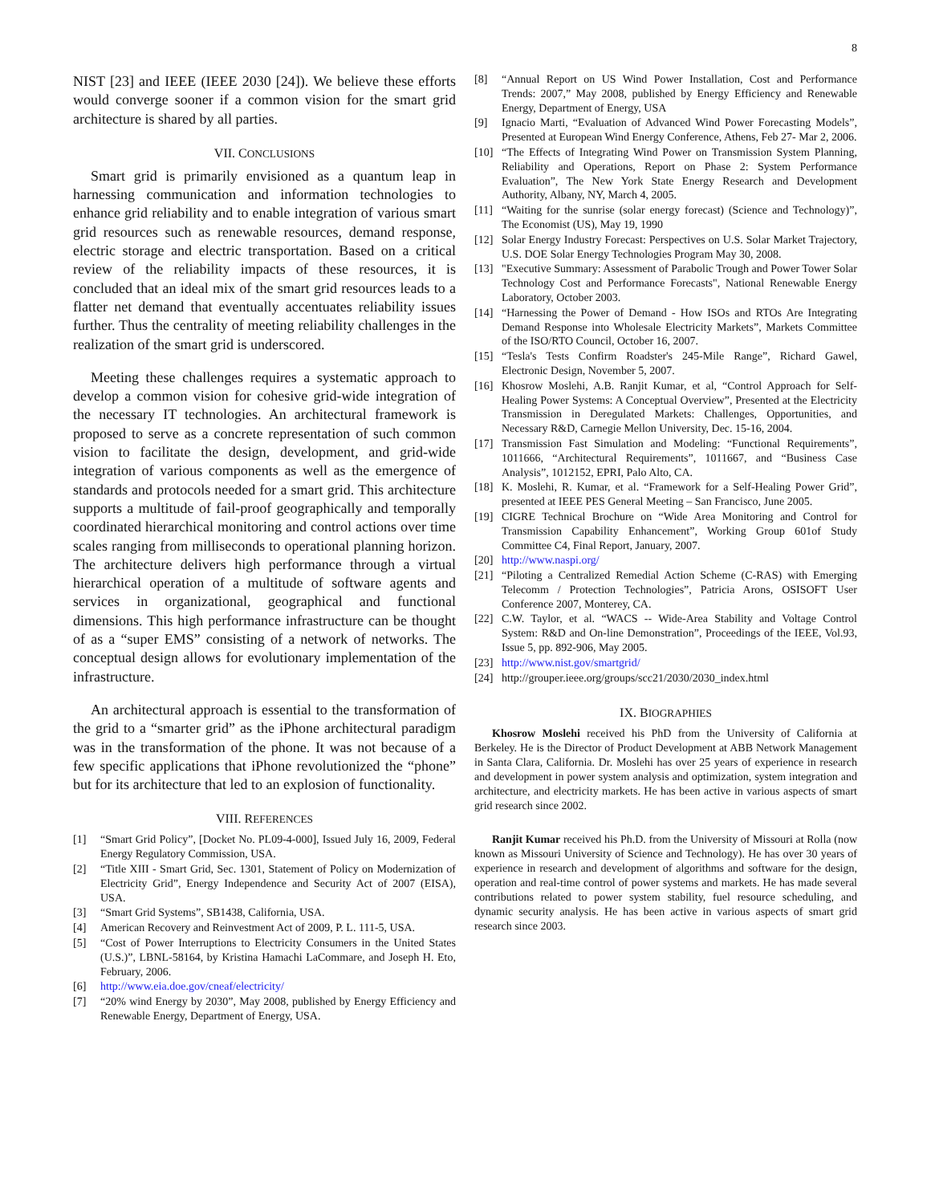8
NIST [23] and IEEE (IEEE 2030 [24]). We believe these efforts would converge sooner if a common vision for the smart grid architecture is shared by all parties.
VII. CONCLUSIONS
Smart grid is primarily envisioned as a quantum leap in harnessing communication and information technologies to enhance grid reliability and to enable integration of various smart grid resources such as renewable resources, demand response, electric storage and electric transportation. Based on a critical review of the reliability impacts of these resources, it is concluded that an ideal mix of the smart grid resources leads to a flatter net demand that eventually accentuates reliability issues further. Thus the centrality of meeting reliability challenges in the realization of the smart grid is underscored.
Meeting these challenges requires a systematic approach to develop a common vision for cohesive grid-wide integration of the necessary IT technologies. An architectural framework is proposed to serve as a concrete representation of such common vision to facilitate the design, development, and grid-wide integration of various components as well as the emergence of standards and protocols needed for a smart grid. This architecture supports a multitude of fail-proof geographically and temporally coordinated hierarchical monitoring and control actions over time scales ranging from milliseconds to operational planning horizon. The architecture delivers high performance through a virtual hierarchical operation of a multitude of software agents and services in organizational, geographical and functional dimensions. This high performance infrastructure can be thought of as a “super EMS” consisting of a network of networks. The conceptual design allows for evolutionary implementation of the infrastructure.
An architectural approach is essential to the transformation of the grid to a “smarter grid” as the iPhone architectural paradigm was in the transformation of the phone. It was not because of a few specific applications that iPhone revolutionized the “phone” but for its architecture that led to an explosion of functionality.
VIII. REFERENCES
[1] “Smart Grid Policy”, [Docket No. PL09-4-000], Issued July 16, 2009, Federal Energy Regulatory Commission, USA.
[2] “Title XIII - Smart Grid, Sec. 1301, Statement of Policy on Modernization of Electricity Grid”, Energy Independence and Security Act of 2007 (EISA), USA.
[3] “Smart Grid Systems”, SB1438, California, USA.
[4] American Recovery and Reinvestment Act of 2009, P. L. 111-5, USA.
[5] “Cost of Power Interruptions to Electricity Consumers in the United States (U.S.)”, LBNL-58164, by Kristina Hamachi LaCommare, and Joseph H. Eto, February, 2006.
[6] http://www.eia.doe.gov/cneaf/electricity/
[7] “20% wind Energy by 2030”, May 2008, published by Energy Efficiency and Renewable Energy, Department of Energy, USA.
[8] “Annual Report on US Wind Power Installation, Cost and Performance Trends: 2007,” May 2008, published by Energy Efficiency and Renewable Energy, Department of Energy, USA
[9] Ignacio Marti, “Evaluation of Advanced Wind Power Forecasting Models”, Presented at European Wind Energy Conference, Athens, Feb 27- Mar 2, 2006.
[10] “The Effects of Integrating Wind Power on Transmission System Planning, Reliability and Operations, Report on Phase 2: System Performance Evaluation”, The New York State Energy Research and Development Authority, Albany, NY, March 4, 2005.
[11] “Waiting for the sunrise (solar energy forecast) (Science and Technology)”, The Economist (US), May 19, 1990
[12] Solar Energy Industry Forecast: Perspectives on U.S. Solar Market Trajectory, U.S. DOE Solar Energy Technologies Program May 30, 2008.
[13] "Executive Summary: Assessment of Parabolic Trough and Power Tower Solar Technology Cost and Performance Forecasts", National Renewable Energy Laboratory, October 2003.
[14] “Harnessing the Power of Demand - How ISOs and RTOs Are Integrating Demand Response into Wholesale Electricity Markets”, Markets Committee of the ISO/RTO Council, October 16, 2007.
[15] “Tesla's Tests Confirm Roadster's 245-Mile Range”, Richard Gawel, Electronic Design, November 5, 2007.
[16] Khosrow Moslehi, A.B. Ranjit Kumar, et al, “Control Approach for Self-Healing Power Systems: A Conceptual Overview”, Presented at the Electricity Transmission in Deregulated Markets: Challenges, Opportunities, and Necessary R&D, Carnegie Mellon University, Dec. 15-16, 2004.
[17] Transmission Fast Simulation and Modeling: “Functional Requirements”, 1011666, “Architectural Requirements”, 1011667, and “Business Case Analysis”, 1012152, EPRI, Palo Alto, CA.
[18] K. Moslehi, R. Kumar, et al. “Framework for a Self-Healing Power Grid”, presented at IEEE PES General Meeting – San Francisco, June 2005.
[19] CIGRE Technical Brochure on “Wide Area Monitoring and Control for Transmission Capability Enhancement”, Working Group 601of Study Committee C4, Final Report, January, 2007.
[20] http://www.naspi.org/
[21] “Piloting a Centralized Remedial Action Scheme (C-RAS) with Emerging Telecomm / Protection Technologies”, Patricia Arons, OSISOFT User Conference 2007, Monterey, CA.
[22] C.W. Taylor, et al. “WACS -- Wide-Area Stability and Voltage Control System: R&D and On-line Demonstration”, Proceedings of the IEEE, Vol.93, Issue 5, pp. 892-906, May 2005.
[23] http://www.nist.gov/smartgrid/
[24] http://grouper.ieee.org/groups/scc21/2030/2030_index.html
IX. BIOGRAPHIES
Khosrow Moslehi received his PhD from the University of California at Berkeley. He is the Director of Product Development at ABB Network Management in Santa Clara, California. Dr. Moslehi has over 25 years of experience in research and development in power system analysis and optimization, system integration and architecture, and electricity markets. He has been active in various aspects of smart grid research since 2002.
Ranjit Kumar received his Ph.D. from the University of Missouri at Rolla (now known as Missouri University of Science and Technology). He has over 30 years of experience in research and development of algorithms and software for the design, operation and real-time control of power systems and markets. He has made several contributions related to power system stability, fuel resource scheduling, and dynamic security analysis. He has been active in various aspects of smart grid research since 2003.